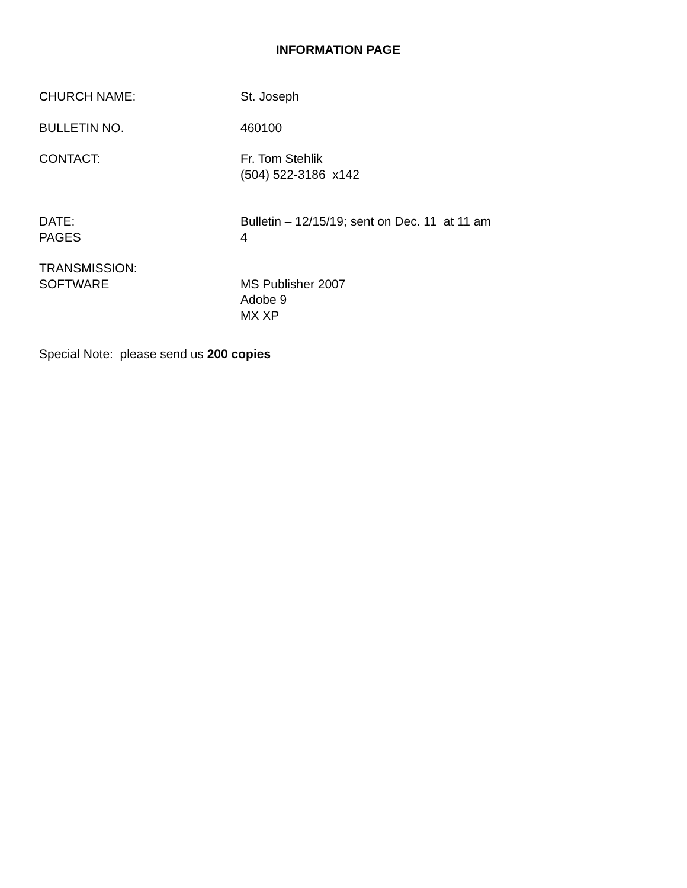INFORMATION PAGE
CHURCH NAME: St. Joseph
BULLETIN NO. 460100
CONTACT: Fr. Tom Stehlik
(504) 522-3186 x142
DATE: Bulletin – 12/15/19; sent on Dec. 11 at 11 am
PAGES 4
TRANSMISSION:
SOFTWARE MS Publisher 2007
Adobe 9
MX XP
Special Note: please send us 200 copies